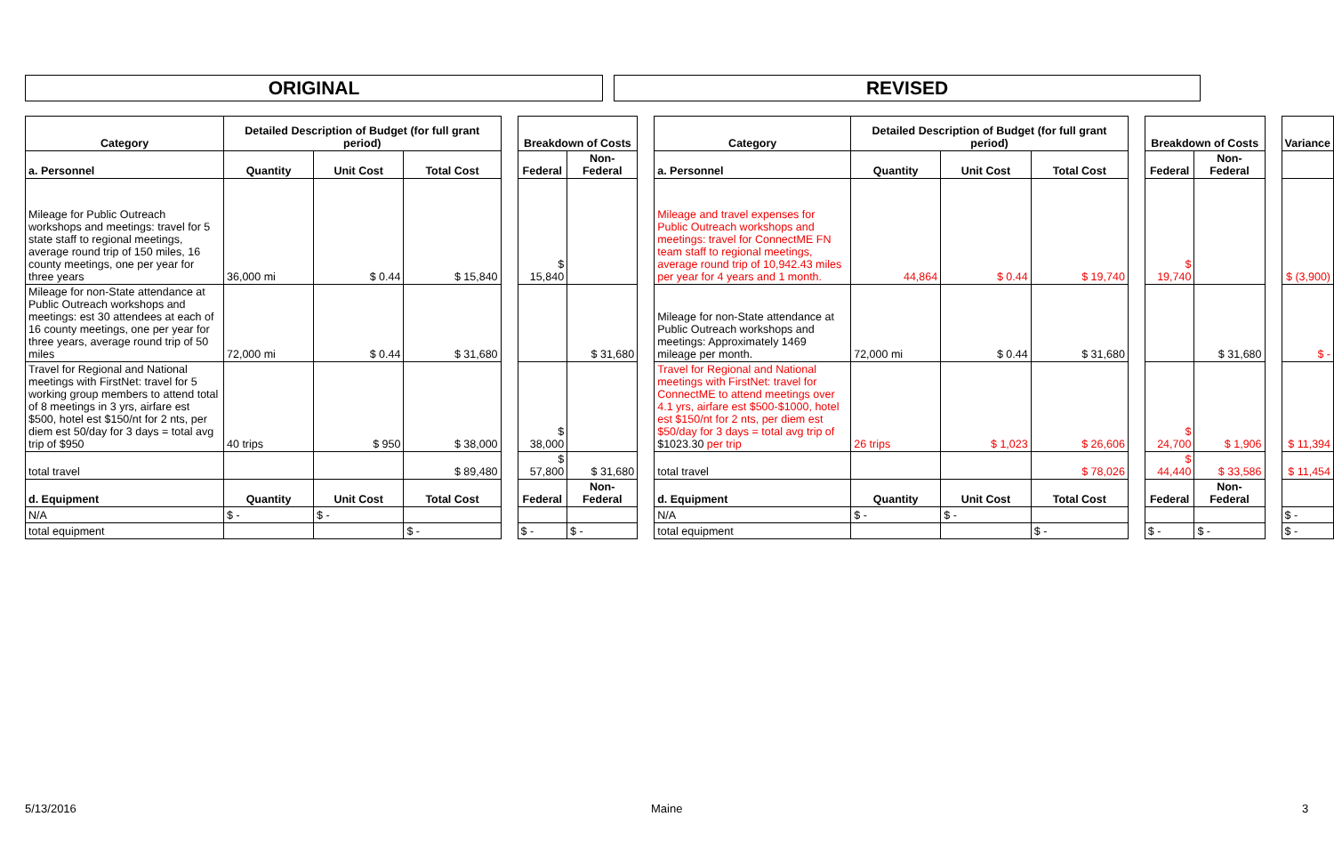ORIGINAL REVISED
| Category | Detailed Description of Budget (for full grant period) | | | | Breakdown of Costs | | | Category | Detailed Description of Budget (for full grant period) | | | | Breakdown of Costs | | | Variance |
| a. Personnel | Quantity | Unit Cost | Total Cost | | Federal | Non-Federal | | a. Personnel | Quantity | Unit Cost | Total Cost | | Federal | Non-Federal | | |
| Mileage for Public Outreach workshops and meetings: travel for 5 state staff to regional meetings, average round trip of 150 miles, 16 county meetings, one per year for three years | 36,000 mi | $ 0.44 | $ 15,840 | | $ 15,840 | | | Mileage and travel expenses for Public Outreach workshops and meetings: travel for ConnectME FN team staff to regional meetings, average round trip of 10,942.43 miles per year for 4 years and 1 month. | 44,864 | $ 0.44 | $ 19,740 | | $ 19,740 | | | $ (3,900) |
| Mileage for non-State attendance at Public Outreach workshops and meetings: est 30 attendees at each of 16 county meetings, one per year for three years, average round trip of 50 miles | 72,000 mi | $ 0.44 | $ 31,680 | | | $ 31,680 | | Mileage for non-State attendance at Public Outreach workshops and meetings: Approximately 1469 mileage per month. | 72,000 mi | $ 0.44 | $ 31,680 | | | $ 31,680 | | $ - |
| Travel for Regional and National meetings with FirstNet: travel for 5 working group members to attend total of 8 meetings in 3 yrs, airfare est $500, hotel est $150/nt for 2 nts, per diem est 50/day for 3 days = total avg trip of $950 | 40 trips | $ 950 | $ 38,000 | | $ 38,000 | | | Travel for Regional and National meetings with FirstNet: travel for ConnectME to attend meetings over 4.1 yrs, airfare est $500-$1000, hotel est $150/nt for 2 nts, per diem est $50/day for 3 days = total avg trip of $1023.30 per trip | 26 trips | $ 1,023 | $ 26,606 | | $ 24,700 | $ 1,906 | | $ 11,394 |
| total travel | | | $ 89,480 | | $ 57,800 | $ 31,680 | | total travel | | | $ 78,026 | | $ 44,440 | $ 33,586 | | $ 11,454 |
| d. Equipment | Quantity | Unit Cost | Total Cost | | Federal | Non-Federal | | d. Equipment | Quantity | Unit Cost | Total Cost | | Federal | Non-Federal | | |
| N/A | $ - | $ - | | | | | | N/A | $ - | $ - | | | | | | $ - |
| total equipment | | | $ - | | $ - | $ - | | total equipment | | | $ - | | $ - | $ - | | $ - |
5/13/2016 Maine 3